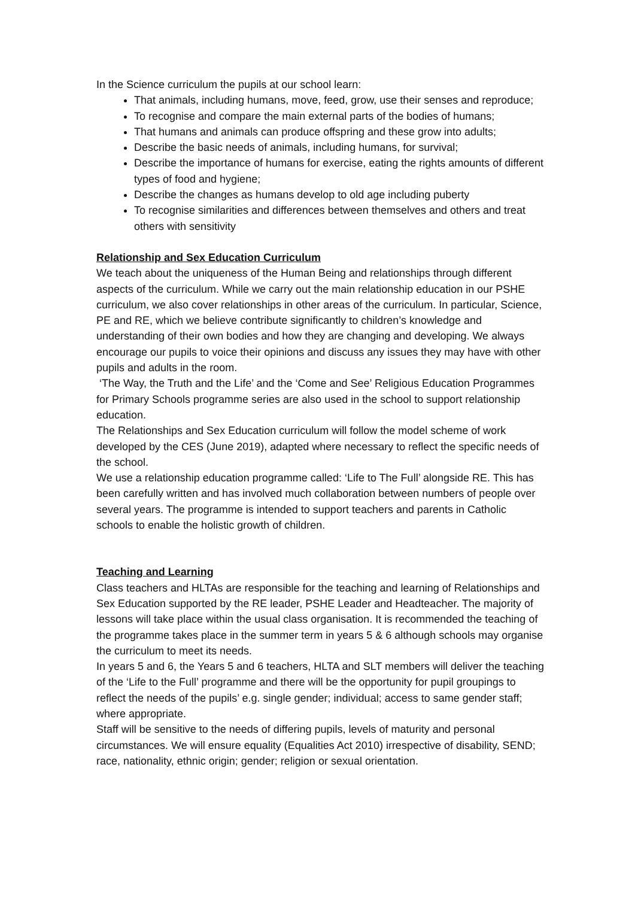In the Science curriculum the pupils at our school learn:
That animals, including humans, move, feed, grow, use their senses and reproduce;
To recognise and compare the main external parts of the bodies of humans;
That humans and animals can produce offspring and these grow into adults;
Describe the basic needs of animals, including humans, for survival;
Describe the importance of humans for exercise, eating the rights amounts of different types of food and hygiene;
Describe the changes as humans develop to old age including puberty
To recognise similarities and differences between themselves and others and treat others with sensitivity
Relationship and Sex Education Curriculum
We teach about the uniqueness of the Human Being and relationships through different aspects of the curriculum. While we carry out the main relationship education in our PSHE curriculum, we also cover relationships in other areas of the curriculum. In particular, Science, PE and RE, which we believe contribute significantly to children’s knowledge and understanding of their own bodies and how they are changing and developing. We always encourage our pupils to voice their opinions and discuss any issues they may have with other pupils and adults in the room.
‘The Way, the Truth and the Life’ and the ‘Come and See’ Religious Education Programmes for Primary Schools programme series are also used in the school to support relationship education.
The Relationships and Sex Education curriculum will follow the model scheme of work developed by the CES (June 2019), adapted where necessary to reflect the specific needs of the school.
We use a relationship education programme called: ‘Life to The Full’ alongside RE. This has been carefully written and has involved much collaboration between numbers of people over several years. The programme is intended to support teachers and parents in Catholic schools to enable the holistic growth of children.
Teaching and Learning
Class teachers and HLTAs are responsible for the teaching and learning of Relationships and Sex Education supported by the RE leader, PSHE Leader and Headteacher. The majority of lessons will take place within the usual class organisation. It is recommended the teaching of the programme takes place in the summer term in years 5 & 6 although schools may organise the curriculum to meet its needs.
In years 5 and 6, the Years 5 and 6 teachers, HLTA and SLT members will deliver the teaching of the ‘Life to the Full’ programme and there will be the opportunity for pupil groupings to reflect the needs of the pupils’ e.g. single gender; individual; access to same gender staff; where appropriate.
Staff will be sensitive to the needs of differing pupils, levels of maturity and personal circumstances. We will ensure equality (Equalities Act 2010) irrespective of disability, SEND; race, nationality, ethnic origin; gender; religion or sexual orientation.